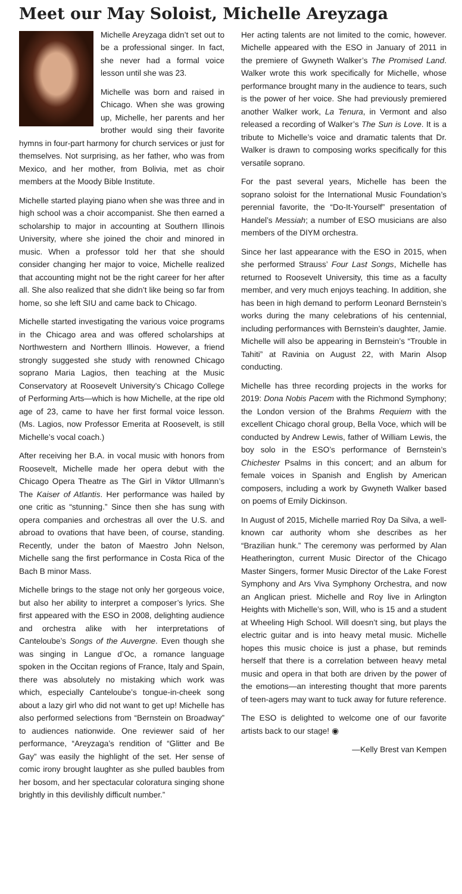Meet our May Soloist, Michelle Areyzaga
Michelle Areyzaga didn’t set out to be a professional singer. In fact, she never had a formal voice lesson until she was 23.
Michelle was born and raised in Chicago. When she was growing up, Michelle, her parents and her brother would sing their favorite hymns in four-part harmony for church services or just for themselves. Not surprising, as her father, who was from Mexico, and her mother, from Bolivia, met as choir members at the Moody Bible Institute.
Michelle started playing piano when she was three and in high school was a choir accompanist. She then earned a scholarship to major in accounting at Southern Illinois University, where she joined the choir and minored in music. When a professor told her that she should consider changing her major to voice, Michelle realized that accounting might not be the right career for her after all. She also realized that she didn’t like being so far from home, so she left SIU and came back to Chicago.
Michelle started investigating the various voice programs in the Chicago area and was offered scholarships at Northwestern and Northern Illinois. However, a friend strongly suggested she study with renowned Chicago soprano Maria Lagios, then teaching at the Music Conservatory at Roosevelt University’s Chicago College of Performing Arts—which is how Michelle, at the ripe old age of 23, came to have her first formal voice lesson. (Ms. Lagios, now Professor Emerita at Roosevelt, is still Michelle’s vocal coach.)
After receiving her B.A. in vocal music with honors from Roosevelt, Michelle made her opera debut with the Chicago Opera Theatre as The Girl in Viktor Ullmann’s The Kaiser of Atlantis. Her performance was hailed by one critic as “stunning.” Since then she has sung with opera companies and orchestras all over the U.S. and abroad to ovations that have been, of course, standing. Recently, under the baton of Maestro John Nelson, Michelle sang the first performance in Costa Rica of the Bach B minor Mass.
Michelle brings to the stage not only her gorgeous voice, but also her ability to interpret a composer’s lyrics. She first appeared with the ESO in 2008, delighting audience and orchestra alike with her interpretations of Canteloube’s Songs of the Auvergne. Even though she was singing in Langue d’Oc, a romance language spoken in the Occitan regions of France, Italy and Spain, there was absolutely no mistaking which work was which, especially Canteloube’s tongue-in-cheek song about a lazy girl who did not want to get up! Michelle has also performed selections from “Bernstein on Broadway” to audiences nationwide. One reviewer said of her performance, “Areyzaga’s rendition of “Glitter and Be Gay” was easily the highlight of the set. Her sense of comic irony brought laughter as she pulled baubles from her bosom, and her spectacular coloratura singing shone brightly in this devilishly difficult number.”
Her acting talents are not limited to the comic, however. Michelle appeared with the ESO in January of 2011 in the premiere of Gwyneth Walker’s The Promised Land. Walker wrote this work specifically for Michelle, whose performance brought many in the audience to tears, such is the power of her voice. She had previously premiered another Walker work, La Tenura, in Vermont and also released a recording of Walker’s The Sun is Love. It is a tribute to Michelle’s voice and dramatic talents that Dr. Walker is drawn to composing works specifically for this versatile soprano.
For the past several years, Michelle has been the soprano soloist for the International Music Foundation’s perennial favorite, the “Do-It-Yourself” presentation of Handel’s Messiah; a number of ESO musicians are also members of the DIYM orchestra.
Since her last appearance with the ESO in 2015, when she performed Strauss’ Four Last Songs, Michelle has returned to Roosevelt University, this time as a faculty member, and very much enjoys teaching. In addition, she has been in high demand to perform Leonard Bernstein’s works during the many celebrations of his centennial, including performances with Bernstein’s daughter, Jamie. Michelle will also be appearing in Bernstein’s “Trouble in Tahiti” at Ravinia on August 22, with Marin Alsop conducting.
Michelle has three recording projects in the works for 2019: Dona Nobis Pacem with the Richmond Symphony; the London version of the Brahms Requiem with the excellent Chicago choral group, Bella Voce, which will be conducted by Andrew Lewis, father of William Lewis, the boy solo in the ESO’s performance of Bernstein’s Chichester Psalms in this concert; and an album for female voices in Spanish and English by American composers, including a work by Gwyneth Walker based on poems of Emily Dickinson.
In August of 2015, Michelle married Roy Da Silva, a well-known car authority whom she describes as her “Brazilian hunk.” The ceremony was performed by Alan Heatherington, current Music Director of the Chicago Master Singers, former Music Director of the Lake Forest Symphony and Ars Viva Symphony Orchestra, and now an Anglican priest. Michelle and Roy live in Arlington Heights with Michelle’s son, Will, who is 15 and a student at Wheeling High School. Will doesn’t sing, but plays the electric guitar and is into heavy metal music. Michelle hopes this music choice is just a phase, but reminds herself that there is a correlation between heavy metal music and opera in that both are driven by the power of the emotions—an interesting thought that more parents of teen-agers may want to tuck away for future reference.
The ESO is delighted to welcome one of our favorite artists back to our stage! ◉
—Kelly Brest van Kempen